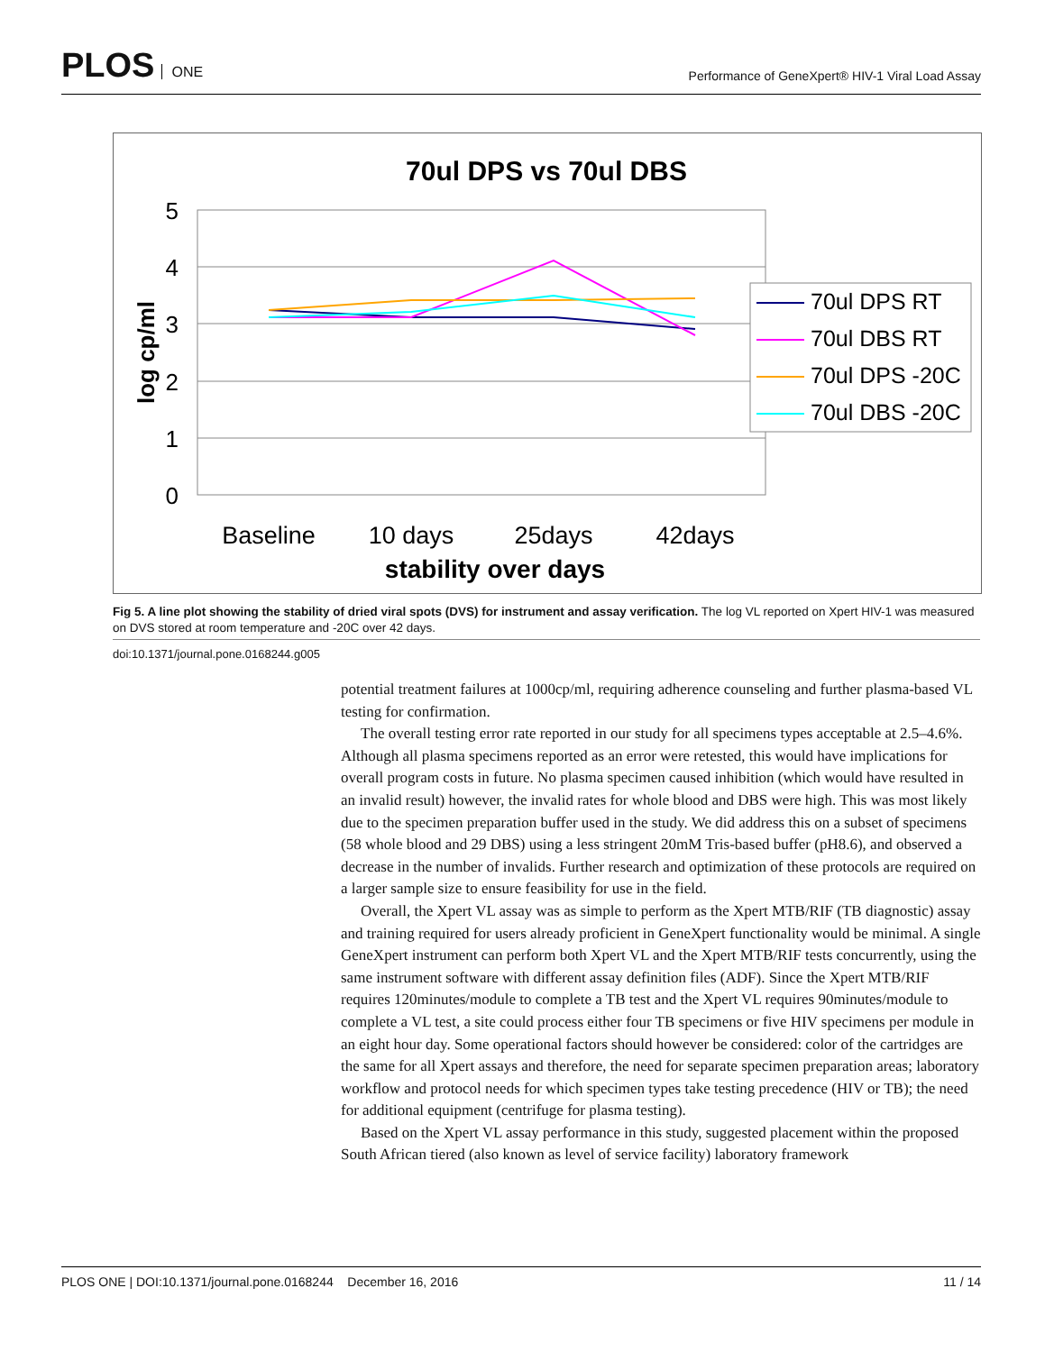PLOS ONE
Performance of GeneXpert® HIV-1 Viral Load Assay
70ul DPS vs 70ul DBS
5
4
3
2
1
0
log cp/ml
Baseline
10 days
25days
42days
stability over days
70ul DPS RT
70ul DBS RT
70ul DPS -20C
70ul DBS -20C
Fig 5. A line plot showing the stability of dried viral spots (DVS) for instrument and assay verification. The log VL reported on Xpert HIV-1 was measured on DVS stored at room temperature and -20C over 42 days.
doi:10.1371/journal.pone.0168244.g005
potential treatment failures at 1000cp/ml, requiring adherence counseling and further plasma-based VL testing for confirmation.
The overall testing error rate reported in our study for all specimens types acceptable at 2.5–4.6%. Although all plasma specimens reported as an error were retested, this would have implications for overall program costs in future. No plasma specimen caused inhibition (which would have resulted in an invalid result) however, the invalid rates for whole blood and DBS were high. This was most likely due to the specimen preparation buffer used in the study. We did address this on a subset of specimens (58 whole blood and 29 DBS) using a less stringent 20mM Tris-based buffer (pH8.6), and observed a decrease in the number of invalids. Further research and optimization of these protocols are required on a larger sample size to ensure feasibility for use in the field.
Overall, the Xpert VL assay was as simple to perform as the Xpert MTB/RIF (TB diagnostic) assay and training required for users already proficient in GeneXpert functionality would be minimal. A single GeneXpert instrument can perform both Xpert VL and the Xpert MTB/RIF tests concurrently, using the same instrument software with different assay definition files (ADF). Since the Xpert MTB/RIF requires 120minutes/module to complete a TB test and the Xpert VL requires 90minutes/module to complete a VL test, a site could process either four TB specimens or five HIV specimens per module in an eight hour day. Some operational factors should however be considered: color of the cartridges are the same for all Xpert assays and therefore, the need for separate specimen preparation areas; laboratory workflow and protocol needs for which specimen types take testing precedence (HIV or TB); the need for additional equipment (centrifuge for plasma testing).
Based on the Xpert VL assay performance in this study, suggested placement within the proposed South African tiered (also known as level of service facility) laboratory framework
PLOS ONE | DOI:10.1371/journal.pone.0168244 December 16, 2016 11 / 14